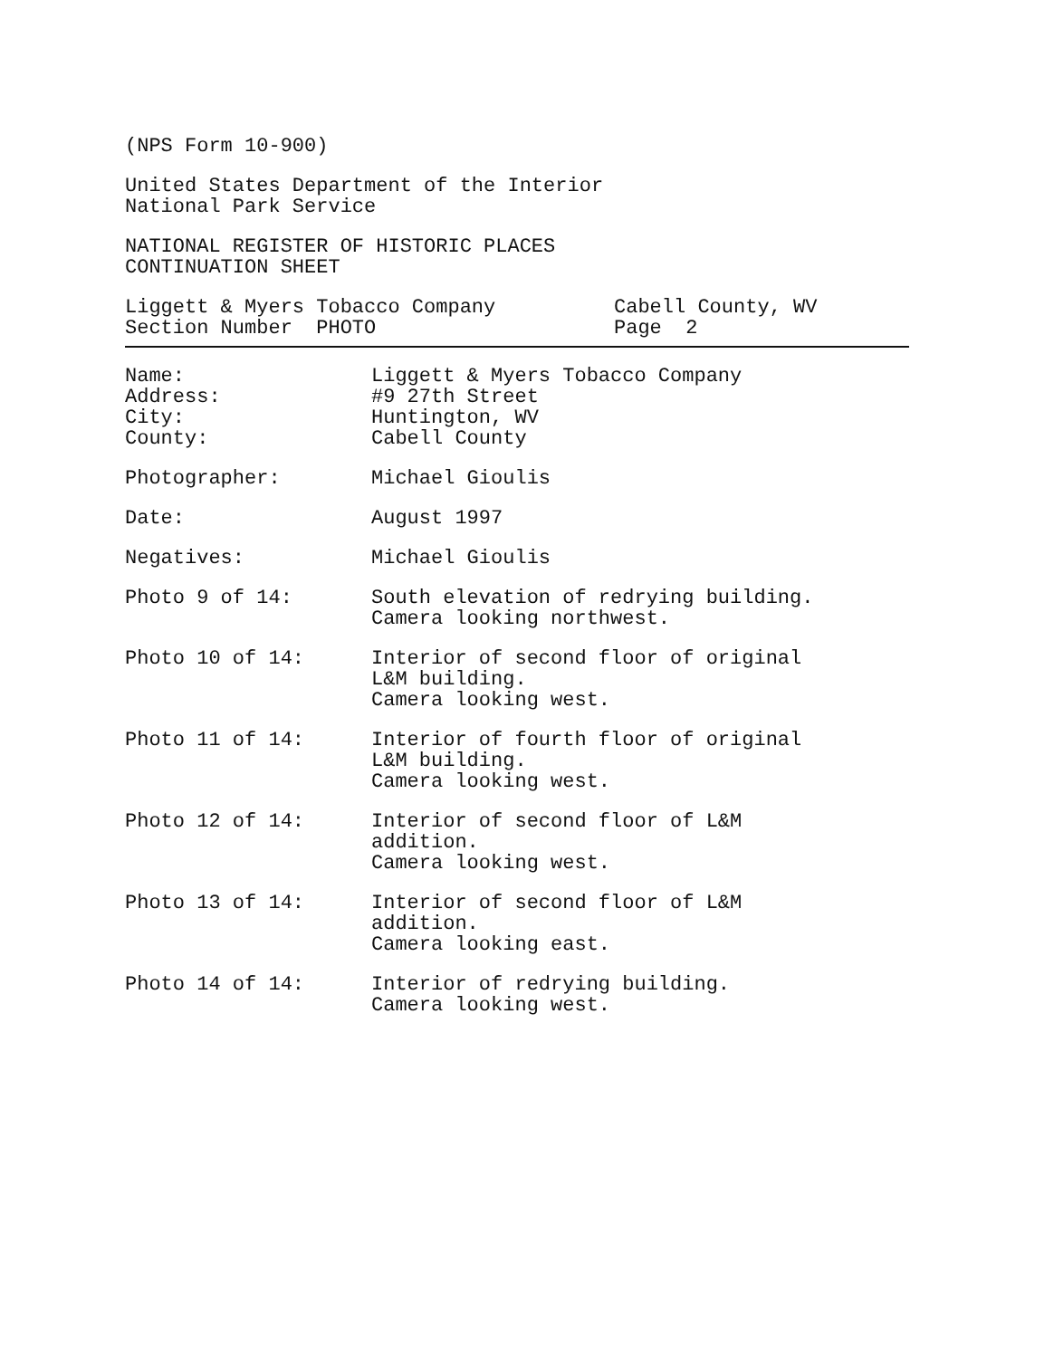(NPS Form 10-900)
United States Department of the Interior
National Park Service
NATIONAL REGISTER OF HISTORIC PLACES
CONTINUATION SHEET
Liggett & Myers Tobacco Company
Section Number PHOTO
Cabell County, WV
Page 2
Name:
Address:
City:
County:
Liggett & Myers Tobacco Company
#9 27th Street
Huntington, WV
Cabell County
Photographer: Michael Gioulis
Date: August 1997
Negatives: Michael Gioulis
Photo 9 of 14: South elevation of redrying building.
Camera looking northwest.
Photo 10 of 14: Interior of second floor of original
L&M building.
Camera looking west.
Photo 11 of 14: Interior of fourth floor of original
L&M building.
Camera looking west.
Photo 12 of 14: Interior of second floor of L&M
addition.
Camera looking west.
Photo 13 of 14: Interior of second floor of L&M
addition.
Camera looking east.
Photo 14 of 14: Interior of redrying building.
Camera looking west.